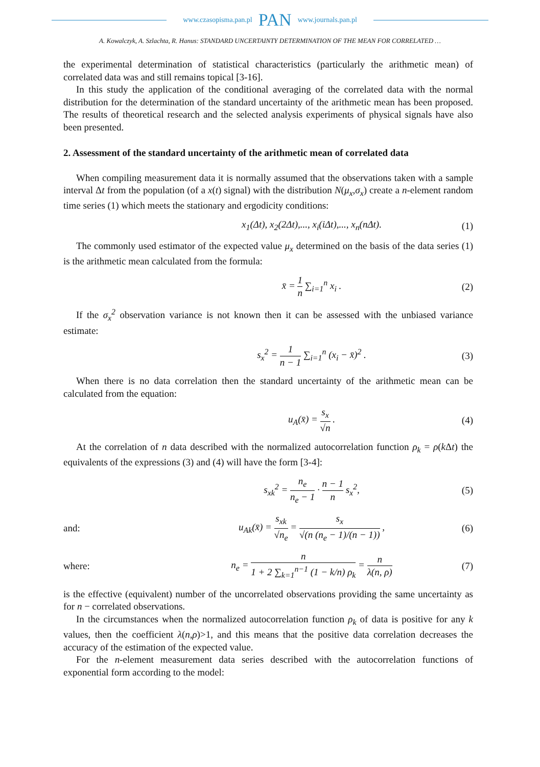www.czasopisma.pan.pl PAN www.journals.pan.pl
A. Kowalczyk, A. Szlachta, R. Hanus: STANDARD UNCERTAINTY DETERMINATION OF THE MEAN FOR CORRELATED …
the experimental determination of statistical characteristics (particularly the arithmetic mean) of correlated data was and still remains topical [3-16].
In this study the application of the conditional averaging of the correlated data with the normal distribution for the determination of the standard uncertainty of the arithmetic mean has been proposed. The results of theoretical research and the selected analysis experiments of physical signals have also been presented.
2. Assessment of the standard uncertainty of the arithmetic mean of correlated data
When compiling measurement data it is normally assumed that the observations taken with a sample interval Δt from the population (of a x(t) signal) with the distribution N(μ<sub>x</sub>,σ<sub>x</sub>) create a n-element random time series (1) which meets the stationary and ergodicity conditions:
x<sub>1</sub>(Δt), x<sub>2</sub>(2Δt),..., x<sub>i</sub>(iΔt),..., x<sub>n</sub>(nΔt).
(1)
The commonly used estimator of the expected value μ<sub>x</sub> determined on the basis of the data series (1) is the arithmetic mean calculated from the formula:
x̄ = 1 n ∑<sub>i=1</sub><sup>n</sup> x<sub>i</sub> .
(2)
If the σ<sub>x</sub><sup>2</sup> observation variance is not known then it can be assessed with the unbiased variance estimate:
s<sub>x</sub><sup>2</sup> = 1 n − 1 ∑<sub>i=1</sub><sup>n</sup> (x<sub>i</sub> − x̄)<sup>2</sup> .
(3)
When there is no data correlation then the standard uncertainty of the arithmetic mean can be calculated from the equation:
u<sub>A</sub>(x̄) = s<sub>x</sub> √n .
(4)
At the correlation of n data described with the normalized autocorrelation function ρ<sub>k</sub> = ρ(k Δt) the equivalents of the expressions (3) and (4) will have the form [3-4]:
s<sub>xk</sub><sup>2</sup> = n<sub>e</sub> n<sub>e</sub> − 1 · n − 1 n s<sub>x</sub><sup>2</sup>,
(5)
and:
u<sub>Ak</sub>(x̄) = s<sub>xk</sub> √n<sub>e</sub> = s<sub>x</sub> √(n (n<sub>e</sub> − 1)/(n − 1)) ,
(6)
where:
n<sub>e</sub> = n 1 + 2 ∑<sub>k=1</sub><sup>n−1</sup> (1 − k/n) ρ<sub>k</sub> = n λ(n, ρ)
(7)
is the effective (equivalent) number of the uncorrelated observations providing the same uncertainty as for n − correlated observations.
In the circumstances when the normalized autocorrelation function ρ<sub>k</sub> of data is positive for any k values, then the coefficient λ(n,ρ)>1, and this means that the positive data correlation decreases the accuracy of the estimation of the expected value.
For the n-element measurement data series described with the autocorrelation functions of exponential form according to the model: